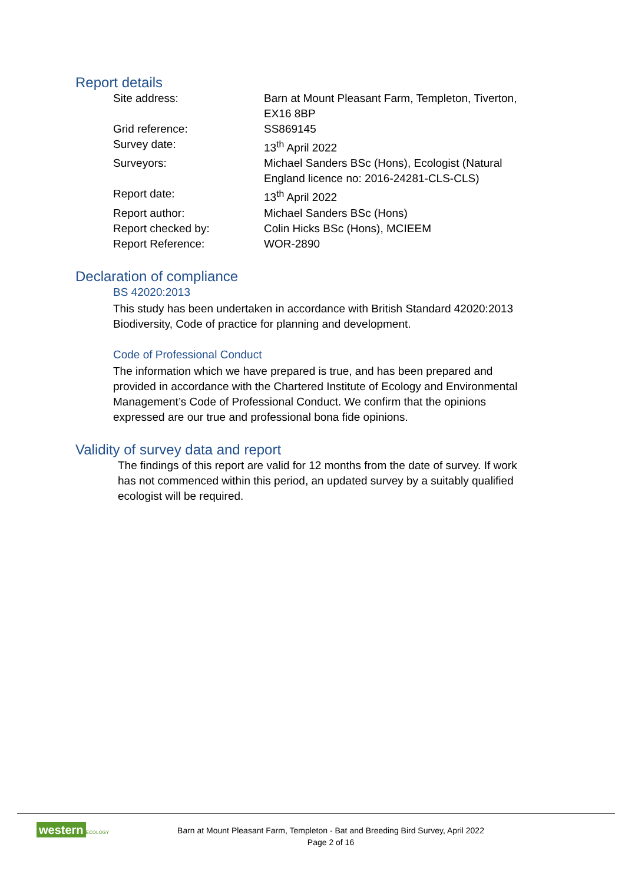Report details
| Site address: | Barn at Mount Pleasant Farm, Templeton, Tiverton, EX16 8BP |
| Grid reference: | SS869145 |
| Survey date: | 13<sup>th</sup> April 2022 |
| Surveyors: | Michael Sanders BSc (Hons), Ecologist (Natural England licence no: 2016-24281-CLS-CLS) |
| Report date: | 13<sup>th</sup> April 2022 |
| Report author: | Michael Sanders BSc (Hons) |
| Report checked by: | Colin Hicks BSc (Hons), MCIEEM |
| Report Reference: | WOR-2890 |
Declaration of compliance
BS 42020:2013
This study has been undertaken in accordance with British Standard 42020:2013 Biodiversity, Code of practice for planning and development.
Code of Professional Conduct
The information which we have prepared is true, and has been prepared and provided in accordance with the Chartered Institute of Ecology and Environmental Management’s Code of Professional Conduct. We confirm that the opinions expressed are our true and professional bona fide opinions.
Validity of survey data and report
The findings of this report are valid for 12 months from the date of survey. If work has not commenced within this period, an updated survey by a suitably qualified ecologist will be required.
western ECOLOGY
Barn at Mount Pleasant Farm, Templeton - Bat and Breeding Bird Survey, April 2022
Page 2 of 16